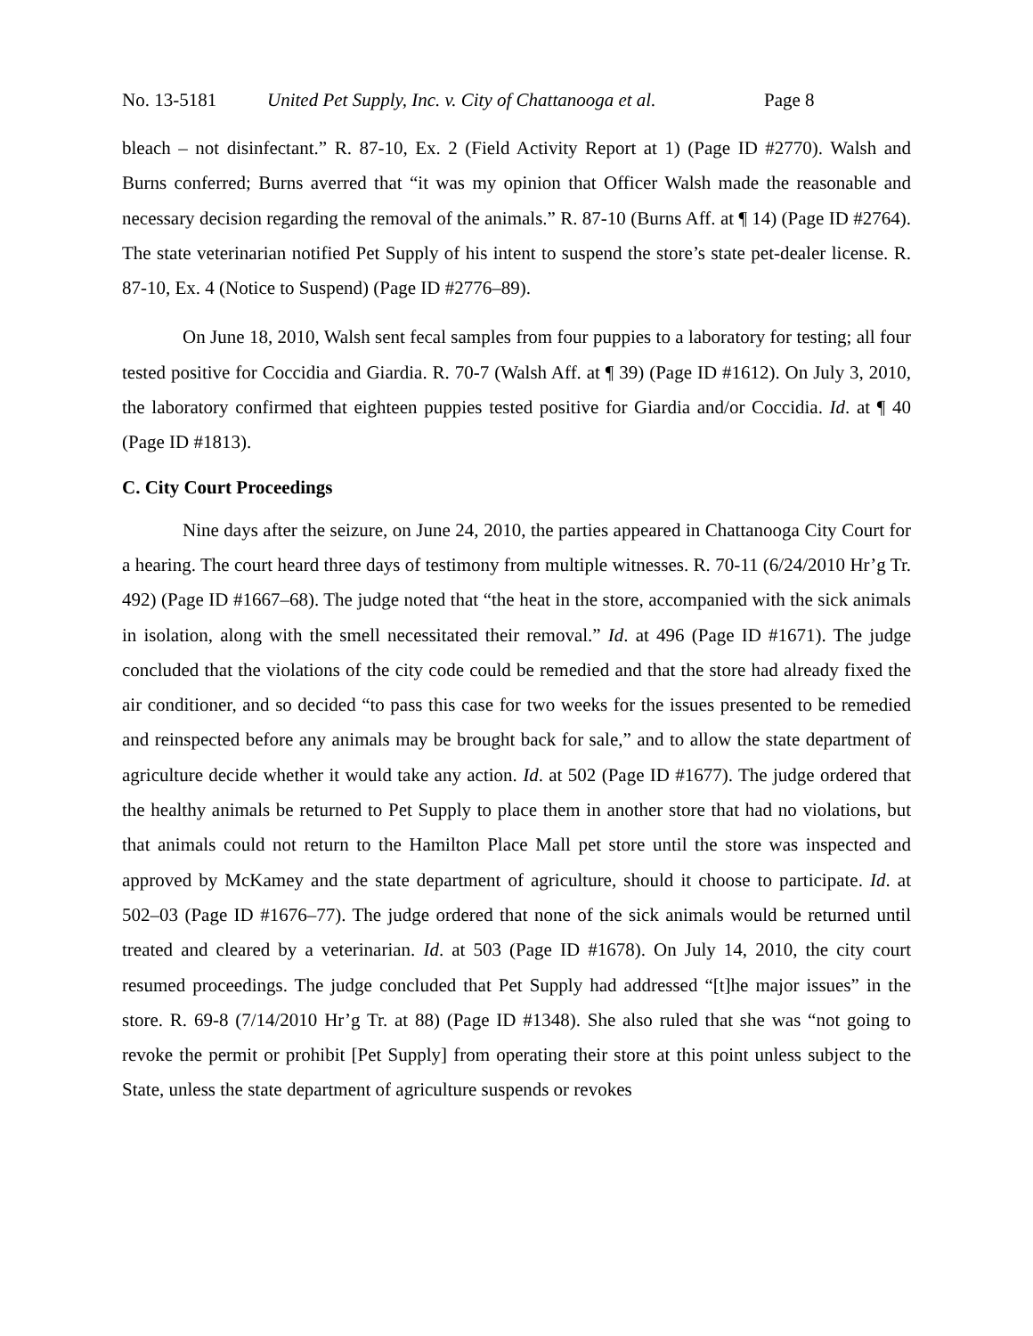No. 13-5181 United Pet Supply, Inc. v. City of Chattanooga et al. Page 8
bleach – not disinfectant.” R. 87-10, Ex. 2 (Field Activity Report at 1) (Page ID #2770). Walsh and Burns conferred; Burns averred that “it was my opinion that Officer Walsh made the reasonable and necessary decision regarding the removal of the animals.” R. 87-10 (Burns Aff. at ¶ 14) (Page ID #2764). The state veterinarian notified Pet Supply of his intent to suspend the store’s state pet-dealer license. R. 87-10, Ex. 4 (Notice to Suspend) (Page ID #2776–89).
On June 18, 2010, Walsh sent fecal samples from four puppies to a laboratory for testing; all four tested positive for Coccidia and Giardia. R. 70-7 (Walsh Aff. at ¶ 39) (Page ID #1612). On July 3, 2010, the laboratory confirmed that eighteen puppies tested positive for Giardia and/or Coccidia. Id. at ¶ 40 (Page ID #1813).
C. City Court Proceedings
Nine days after the seizure, on June 24, 2010, the parties appeared in Chattanooga City Court for a hearing. The court heard three days of testimony from multiple witnesses. R. 70-11 (6/24/2010 Hr’g Tr. 492) (Page ID #1667–68). The judge noted that “the heat in the store, accompanied with the sick animals in isolation, along with the smell necessitated their removal.” Id. at 496 (Page ID #1671). The judge concluded that the violations of the city code could be remedied and that the store had already fixed the air conditioner, and so decided “to pass this case for two weeks for the issues presented to be remedied and reinspected before any animals may be brought back for sale,” and to allow the state department of agriculture decide whether it would take any action. Id. at 502 (Page ID #1677). The judge ordered that the healthy animals be returned to Pet Supply to place them in another store that had no violations, but that animals could not return to the Hamilton Place Mall pet store until the store was inspected and approved by McKamey and the state department of agriculture, should it choose to participate. Id. at 502–03 (Page ID #1676–77). The judge ordered that none of the sick animals would be returned until treated and cleared by a veterinarian. Id. at 503 (Page ID #1678). On July 14, 2010, the city court resumed proceedings. The judge concluded that Pet Supply had addressed “[t]he major issues” in the store. R. 69-8 (7/14/2010 Hr’g Tr. at 88) (Page ID #1348). She also ruled that she was “not going to revoke the permit or prohibit [Pet Supply] from operating their store at this point unless subject to the State, unless the state department of agriculture suspends or revokes